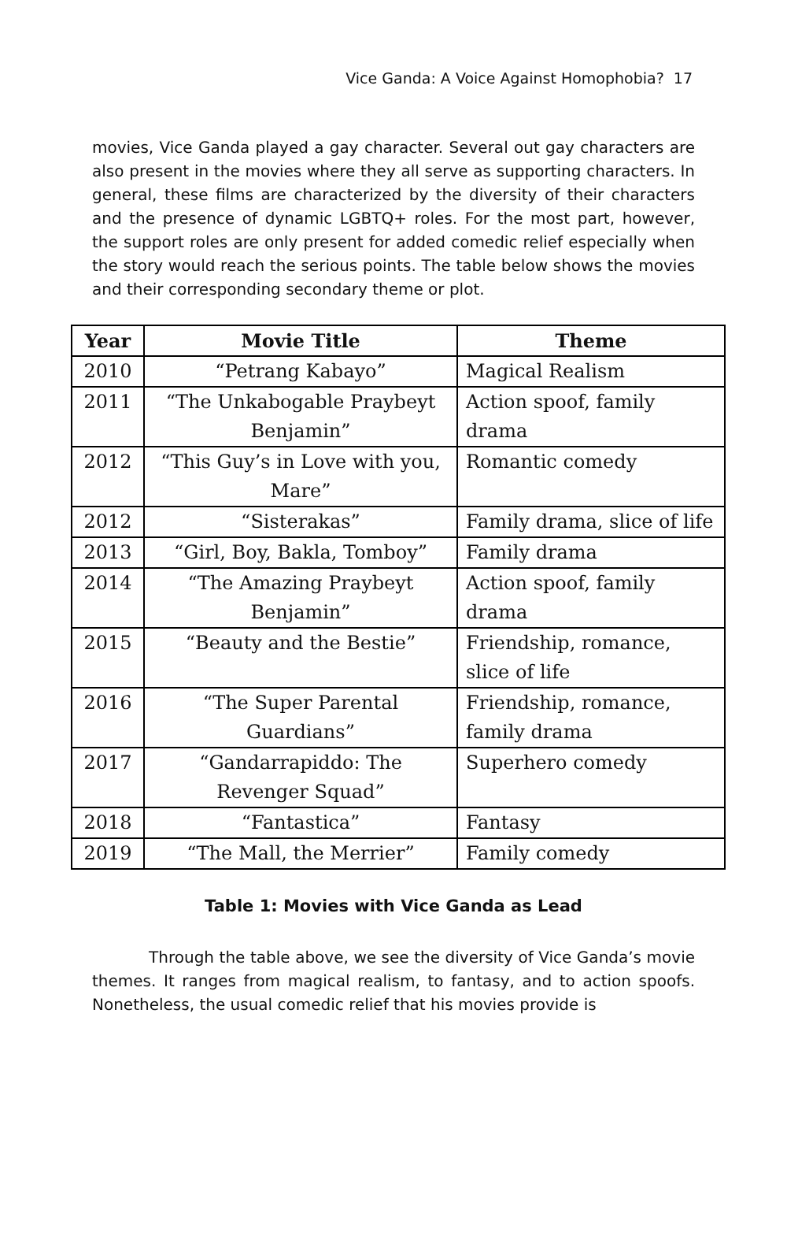Vice Ganda: A Voice Against Homophobia? 17
movies, Vice Ganda played a gay character. Several out gay characters are also present in the movies where they all serve as supporting characters. In general, these films are characterized by the diversity of their characters and the presence of dynamic LGBTQ+ roles. For the most part, however, the support roles are only present for added comedic relief especially when the story would reach the serious points. The table below shows the movies and their corresponding secondary theme or plot.
| Year | Movie Title | Theme |
| --- | --- | --- |
| 2010 | “Petrang Kabayo” | Magical Realism |
| 2011 | “The Unkabogable Praybeyt Benjamin” | Action spoof, family drama |
| 2012 | “This Guy’s in Love with you, Mare” | Romantic comedy |
| 2012 | “Sisterakas” | Family drama, slice of life |
| 2013 | “Girl, Boy, Bakla, Tomboy” | Family drama |
| 2014 | “The Amazing Praybeyt Benjamin” | Action spoof, family drama |
| 2015 | “Beauty and the Bestie” | Friendship, romance, slice of life |
| 2016 | “The Super Parental Guardians” | Friendship, romance, family drama |
| 2017 | “Gandarrapiddo: The Revenger Squad” | Superhero comedy |
| 2018 | “Fantastica” | Fantasy |
| 2019 | “The Mall, the Merrier” | Family comedy |
Table 1: Movies with Vice Ganda as Lead
Through the table above, we see the diversity of Vice Ganda’s movie themes. It ranges from magical realism, to fantasy, and to action spoofs. Nonetheless, the usual comedic relief that his movies provide is